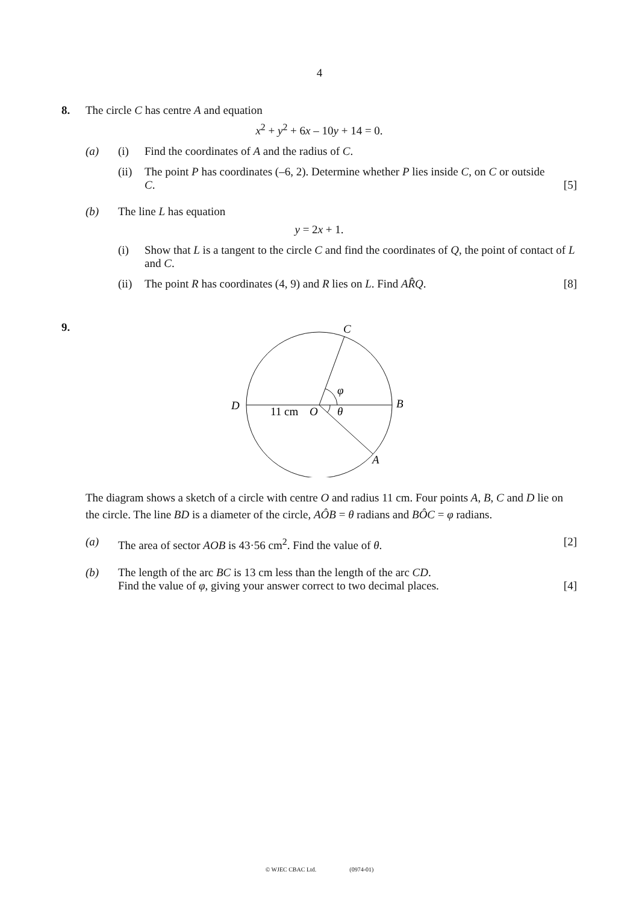4
8. The circle C has centre A and equation
x<sup>2</sup> + y<sup>2</sup> + 6x – 10y + 14 = 0.
(a) (i) Find the coordinates of A and the radius of C.
(ii)
The point P has coordinates (–6, 2). Determine whether P lies inside C, on C or outside C.
[5]
(b) The line L has equation
y = 2x + 1.
(i) Show that L is a tangent to the circle C and find the coordinates of Q, the point of contact of L and C.
(ii)
The point R has coordinates (4, 9) and R lies on L. Find AR̂Q.
[8]
9.
C
D
B
A
11 cm
O
φ
θ
The diagram shows a sketch of a circle with centre O and radius 11 cm. Four points A, B, C and D lie on the circle. The line BD is a diameter of the circle, AÔB = θ radians and BÔC = φ radians.
(a) The area of sector AOB is 43·56 cm<sup>2</sup>. Find the value of θ.
[2]
(b) The length of the arc BC is 13 cm less than the length of the arc CD.
Find the value of φ, giving your answer correct to two decimal places.
[4]
© WJEC CBAC Ltd. (0974-01)